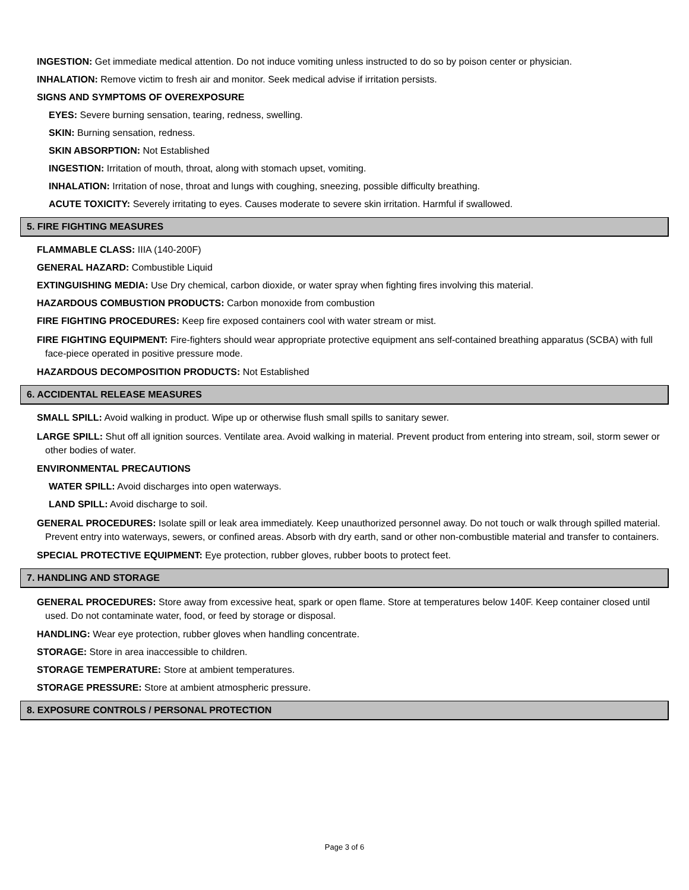INGESTION: Get immediate medical attention. Do not induce vomiting unless instructed to do so by poison center or physician.
INHALATION: Remove victim to fresh air and monitor. Seek medical advise if irritation persists.
SIGNS AND SYMPTOMS OF OVEREXPOSURE
EYES: Severe burning sensation, tearing, redness, swelling.
SKIN: Burning sensation, redness.
SKIN ABSORPTION: Not Established
INGESTION: Irritation of mouth, throat, along with stomach upset, vomiting.
INHALATION: Irritation of nose, throat and lungs with coughing, sneezing, possible difficulty breathing.
ACUTE TOXICITY: Severely irritating to eyes. Causes moderate to severe skin irritation. Harmful if swallowed.
5. FIRE FIGHTING MEASURES
FLAMMABLE CLASS: IIIA (140-200F)
GENERAL HAZARD: Combustible Liquid
EXTINGUISHING MEDIA: Use Dry chemical, carbon dioxide, or water spray when fighting fires involving this material.
HAZARDOUS COMBUSTION PRODUCTS: Carbon monoxide from combustion
FIRE FIGHTING PROCEDURES: Keep fire exposed containers cool with water stream or mist.
FIRE FIGHTING EQUIPMENT: Fire-fighters should wear appropriate protective equipment ans self-contained breathing apparatus (SCBA) with full face-piece operated in positive pressure mode.
HAZARDOUS DECOMPOSITION PRODUCTS: Not Established
6. ACCIDENTAL RELEASE MEASURES
SMALL SPILL: Avoid walking in product. Wipe up or otherwise flush small spills to sanitary sewer.
LARGE SPILL: Shut off all ignition sources. Ventilate area. Avoid walking in material. Prevent product from entering into stream, soil, storm sewer or other bodies of water.
ENVIRONMENTAL PRECAUTIONS
WATER SPILL: Avoid discharges into open waterways.
LAND SPILL: Avoid discharge to soil.
GENERAL PROCEDURES: Isolate spill or leak area immediately. Keep unauthorized personnel away. Do not touch or walk through spilled material. Prevent entry into waterways, sewers, or confined areas. Absorb with dry earth, sand or other non-combustible material and transfer to containers.
SPECIAL PROTECTIVE EQUIPMENT: Eye protection, rubber gloves, rubber boots to protect feet.
7. HANDLING AND STORAGE
GENERAL PROCEDURES: Store away from excessive heat, spark or open flame. Store at temperatures below 140F. Keep container closed until used. Do not contaminate water, food, or feed by storage or disposal.
HANDLING: Wear eye protection, rubber gloves when handling concentrate.
STORAGE: Store in area inaccessible to children.
STORAGE TEMPERATURE: Store at ambient temperatures.
STORAGE PRESSURE: Store at ambient atmospheric pressure.
8. EXPOSURE CONTROLS / PERSONAL PROTECTION
Page 3 of 6